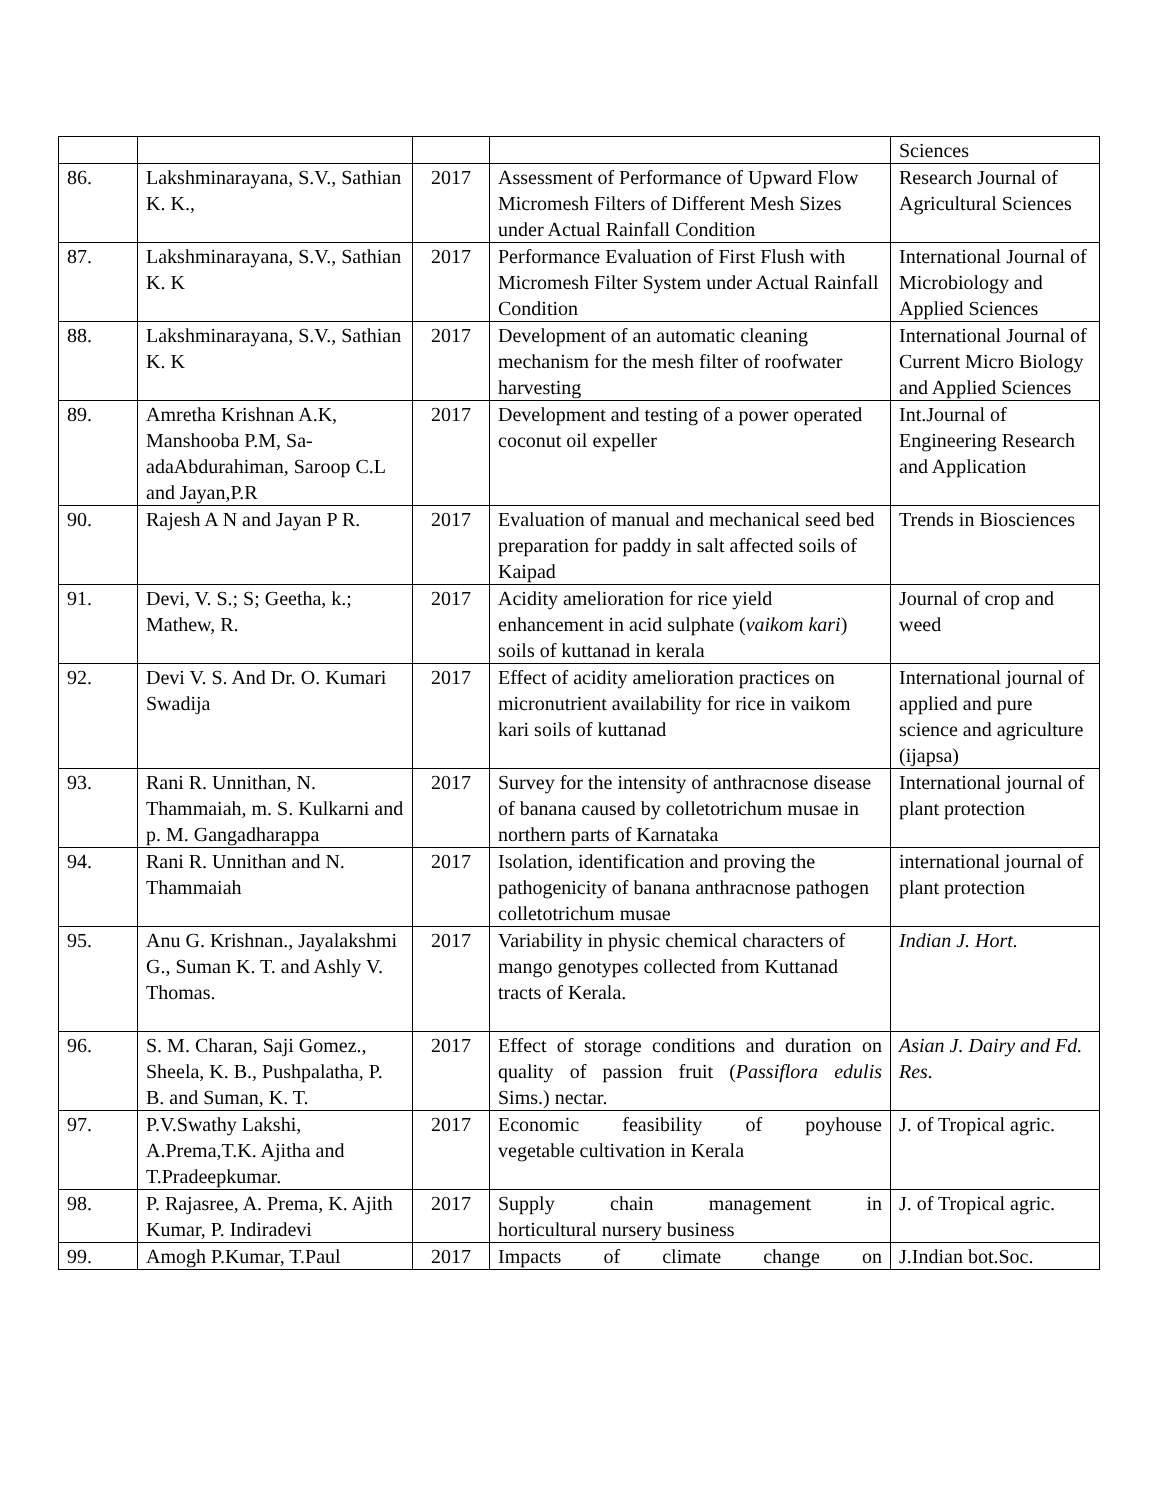| | | | | Sciences |
| 86. | Lakshminarayana, S.V., Sathian K. K., | 2017 | Assessment of Performance of Upward Flow Micromesh Filters of Different Mesh Sizes under Actual Rainfall Condition | Research Journal of Agricultural Sciences |
| 87. | Lakshminarayana, S.V., Sathian K. K | 2017 | Performance Evaluation of First Flush with Micromesh Filter System under Actual Rainfall Condition | International Journal of Microbiology and Applied Sciences |
| 88. | Lakshminarayana, S.V., Sathian K. K | 2017 | Development of an automatic cleaning mechanism for the mesh filter of roofwater harvesting | International Journal of Current Micro Biology and Applied Sciences |
| 89. | Amretha Krishnan A.K, Manshooba P.M, Sa-adaAbdurahiman, Saroop C.L and Jayan,P.R | 2017 | Development and testing of a power operated coconut oil expeller | Int.Journal of Engineering Research and Application |
| 90. | Rajesh A N and Jayan P R. | 2017 | Evaluation of manual and mechanical seed bed preparation for paddy in salt affected soils of Kaipad | Trends in Biosciences |
| 91. | Devi, V. S.; S; Geetha, k.; Mathew, R. | 2017 | Acidity amelioration for rice yield enhancement in acid sulphate ( vaikom kari ) soils of kuttanad in kerala | Journal of crop and weed |
| 92. | Devi V. S. And Dr. O. Kumari Swadija | 2017 | Effect of acidity amelioration practices on micronutrient availability for rice in vaikom kari soils of kuttanad | International journal of applied and pure science and agriculture (ijapsa) |
| 93. | Rani R. Unnithan, N. Thammaiah, m. S. Kulkarni and p. M. Gangadharappa | 2017 | Survey for the intensity of anthracnose disease of banana caused by colletotrichum musae in northern parts of Karnataka | International journal of plant protection |
| 94. | Rani R. Unnithan and N. Thammaiah | 2017 | Isolation, identification and proving the pathogenicity of banana anthracnose pathogen colletotrichum musae | international journal of plant protection |
| 95. | Anu G. Krishnan., Jayalakshmi G., Suman K. T. and Ashly V. Thomas. | 2017 | Variability in physic chemical characters of mango genotypes collected from Kuttanad tracts of Kerala. | Indian J. Hort. |
| 96. | S. M. Charan, Saji Gomez., Sheela, K. B., Pushpalatha, P. B. and Suman, K. T. | 2017 | Effect of storage conditions and duration on quality of passion fruit ( Passiflora edulis Sims.) nectar. | Asian J. Dairy and Fd. Res. |
| 97. | P.V.Swathy Lakshi, A.Prema,T.K. Ajitha and T.Pradeepkumar. | 2017 | Economic feasibility of poyhouse vegetable cultivation in Kerala | J. of Tropical agric. |
| 98. | P. Rajasree, A. Prema, K. Ajith Kumar, P. Indiradevi | 2017 | Supply chain management in horticultural nursery business | J. of Tropical agric. |
| 99. | Amogh P.Kumar, T.Paul | 2017 | Impacts of climate change on | J.Indian bot.Soc. |